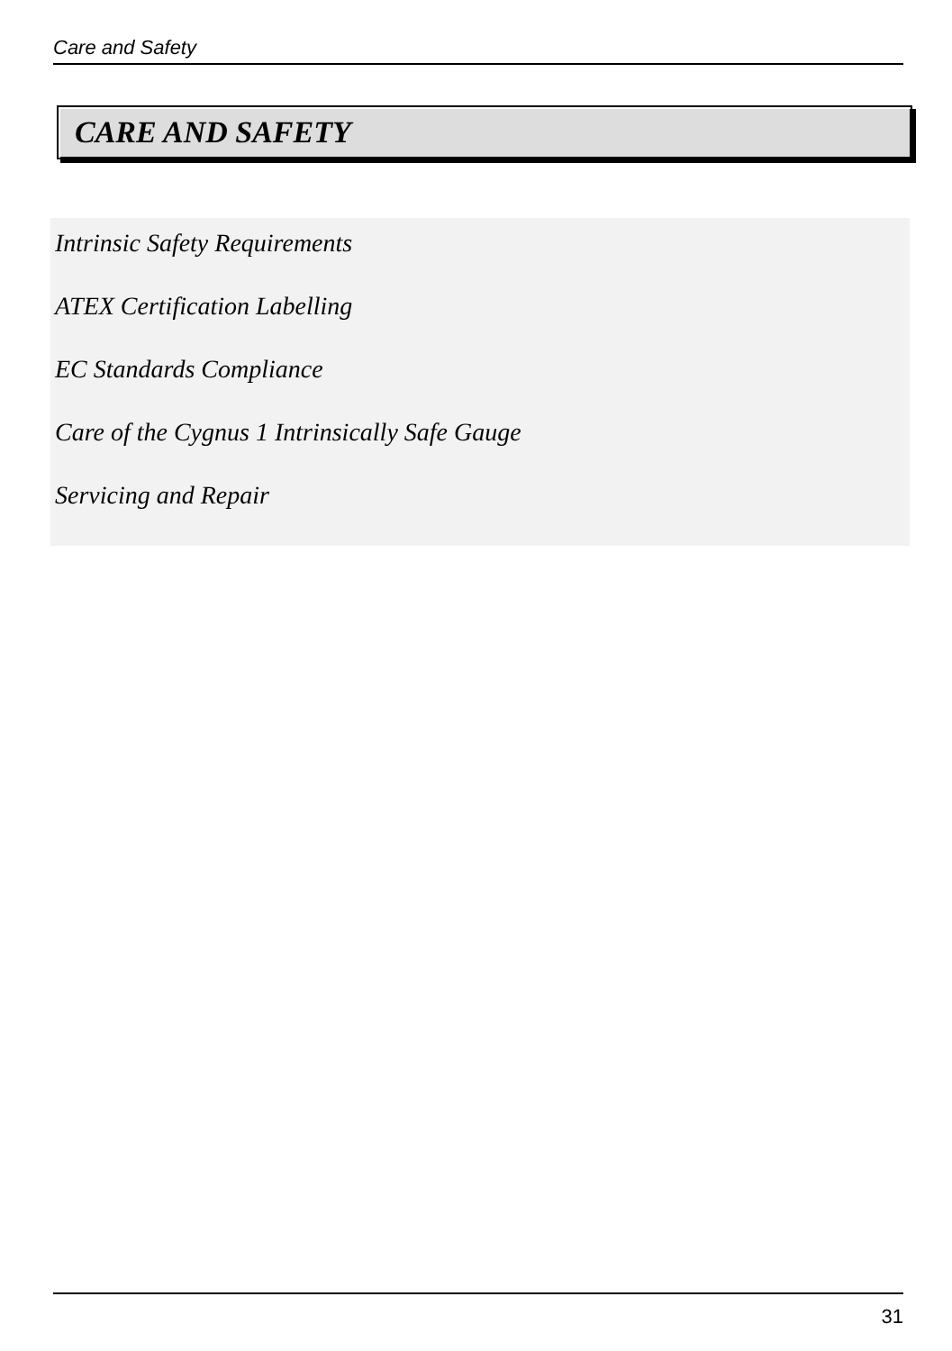Care and Safety
CARE AND SAFETY
Intrinsic Safety Requirements
ATEX Certification Labelling
EC Standards Compliance
Care of the Cygnus 1 Intrinsically Safe Gauge
Servicing and Repair
31